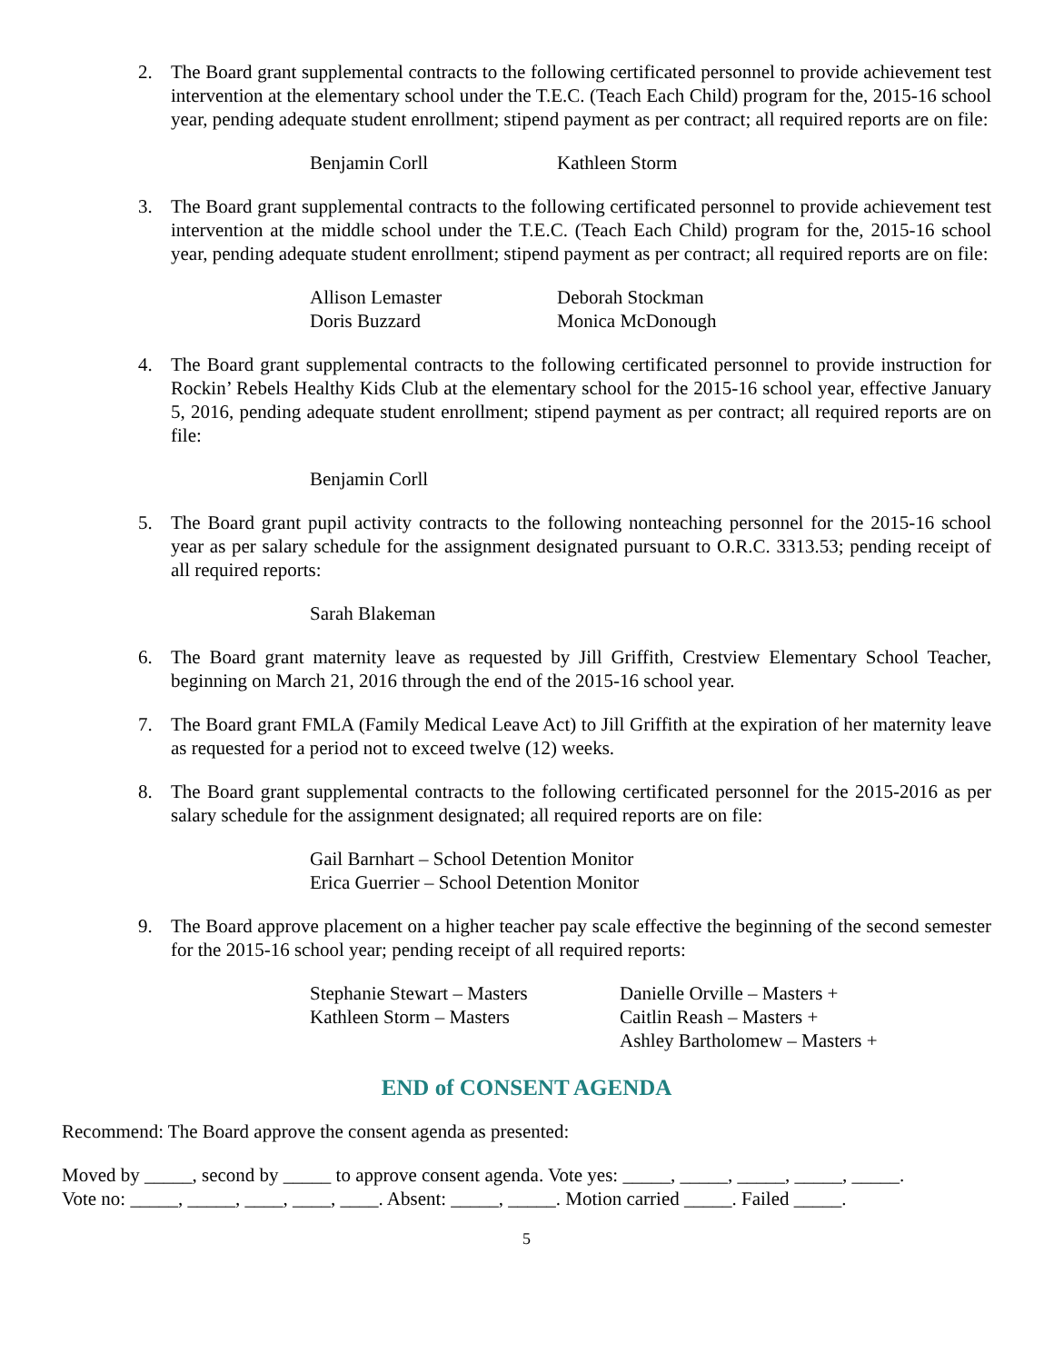2. The Board grant supplemental contracts to the following certificated personnel to provide achievement test intervention at the elementary school under the T.E.C. (Teach Each Child) program for the, 2015-16 school year, pending adequate student enrollment; stipend payment as per contract; all required reports are on file:
| Benjamin Corll | Kathleen Storm |
3. The Board grant supplemental contracts to the following certificated personnel to provide achievement test intervention at the middle school under the T.E.C. (Teach Each Child) program for the, 2015-16 school year, pending adequate student enrollment; stipend payment as per contract; all required reports are on file:
| Allison Lemaster | Deborah Stockman |
| Doris Buzzard | Monica McDonough |
4. The Board grant supplemental contracts to the following certificated personnel to provide instruction for Rockin’ Rebels Healthy Kids Club at the elementary school for the 2015-16 school year, effective January 5, 2016, pending adequate student enrollment; stipend payment as per contract; all required reports are on file:
Benjamin Corll
5. The Board grant pupil activity contracts to the following nonteaching personnel for the 2015-16 school year as per salary schedule for the assignment designated pursuant to O.R.C. 3313.53; pending receipt of all required reports:
Sarah Blakeman
6. The Board grant maternity leave as requested by Jill Griffith, Crestview Elementary School Teacher, beginning on March 21, 2016 through the end of the 2015-16 school year.
7. The Board grant FMLA (Family Medical Leave Act) to Jill Griffith at the expiration of her maternity leave as requested for a period not to exceed twelve (12) weeks.
8. The Board grant supplemental contracts to the following certificated personnel for the 2015-2016 as per salary schedule for the assignment designated; all required reports are on file:
Gail Barnhart – School Detention Monitor
Erica Guerrier – School Detention Monitor
9. The Board approve placement on a higher teacher pay scale effective the beginning of the second semester for the 2015-16 school year; pending receipt of all required reports:
| Stephanie Stewart – Masters | Danielle Orville – Masters + |
| Kathleen Storm – Masters | Caitlin Reash – Masters + |
| | Ashley Bartholomew – Masters + |
END of CONSENT AGENDA
Recommend: The Board approve the consent agenda as presented:
Moved by _____, second by _____ to approve consent agenda. Vote yes: _____, _____, _____, _____, _____.
Vote no: _____, _____, ____, ____, ____. Absent: _____, _____. Motion carried _____. Failed _____.
5